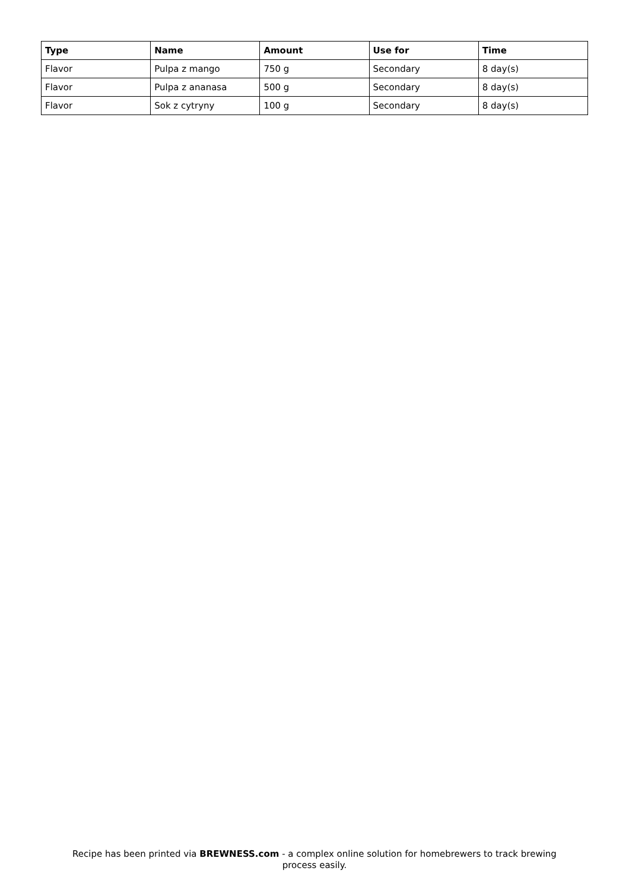| Type | Name | Amount | Use for | Time |
| --- | --- | --- | --- | --- |
| Flavor | Pulpa z mango | 750 g | Secondary | 8 day(s) |
| Flavor | Pulpa z ananasa | 500 g | Secondary | 8 day(s) |
| Flavor | Sok z cytryny | 100 g | Secondary | 8 day(s) |
Recipe has been printed via BREWNESS.com - a complex online solution for homebrewers to track brewing
process easily.